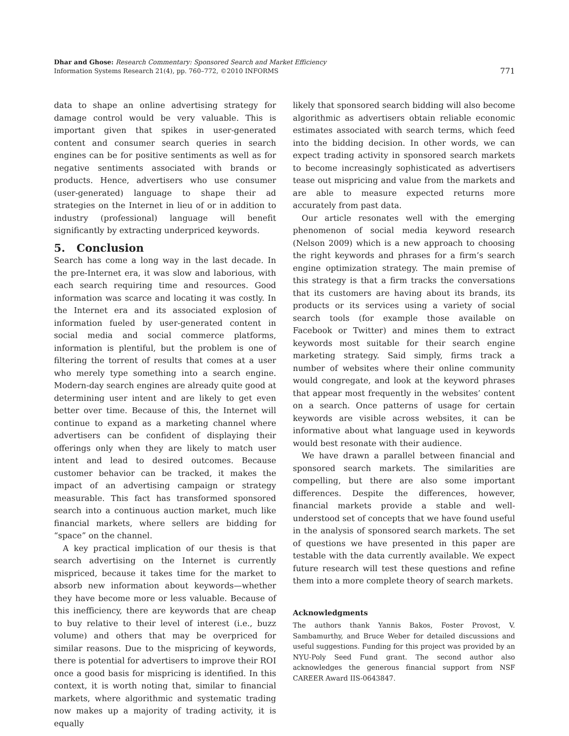Dhar and Ghose: Research Commentary: Sponsored Search and Market Efficiency
Information Systems Research 21(4), pp. 760–772, ©2010 INFORMS
771
data to shape an online advertising strategy for damage control would be very valuable. This is important given that spikes in user-generated content and consumer search queries in search engines can be for positive sentiments as well as for negative sentiments associated with brands or products. Hence, advertisers who use consumer (user-generated) language to shape their ad strategies on the Internet in lieu of or in addition to industry (professional) language will benefit significantly by extracting underpriced keywords.
5. Conclusion
Search has come a long way in the last decade. In the pre-Internet era, it was slow and laborious, with each search requiring time and resources. Good information was scarce and locating it was costly. In the Internet era and its associated explosion of information fueled by user-generated content in social media and social commerce platforms, information is plentiful, but the problem is one of filtering the torrent of results that comes at a user who merely type something into a search engine. Modern-day search engines are already quite good at determining user intent and are likely to get even better over time. Because of this, the Internet will continue to expand as a marketing channel where advertisers can be confident of displaying their offerings only when they are likely to match user intent and lead to desired outcomes. Because customer behavior can be tracked, it makes the impact of an advertising campaign or strategy measurable. This fact has transformed sponsored search into a continuous auction market, much like financial markets, where sellers are bidding for “space” on the channel.
A key practical implication of our thesis is that search advertising on the Internet is currently mispriced, because it takes time for the market to absorb new information about keywords—whether they have become more or less valuable. Because of this inefficiency, there are keywords that are cheap to buy relative to their level of interest (i.e., buzz volume) and others that may be overpriced for similar reasons. Due to the mispricing of keywords, there is potential for advertisers to improve their ROI once a good basis for mispricing is identified. In this context, it is worth noting that, similar to financial markets, where algorithmic and systematic trading now makes up a majority of trading activity, it is equally
likely that sponsored search bidding will also become algorithmic as advertisers obtain reliable economic estimates associated with search terms, which feed into the bidding decision. In other words, we can expect trading activity in sponsored search markets to become increasingly sophisticated as advertisers tease out mispricing and value from the markets and are able to measure expected returns more accurately from past data.
Our article resonates well with the emerging phenomenon of social media keyword research (Nelson 2009) which is a new approach to choosing the right keywords and phrases for a firm’s search engine optimization strategy. The main premise of this strategy is that a firm tracks the conversations that its customers are having about its brands, its products or its services using a variety of social search tools (for example those available on Facebook or Twitter) and mines them to extract keywords most suitable for their search engine marketing strategy. Said simply, firms track a number of websites where their online community would congregate, and look at the keyword phrases that appear most frequently in the websites’ content on a search. Once patterns of usage for certain keywords are visible across websites, it can be informative about what language used in keywords would best resonate with their audience.
We have drawn a parallel between financial and sponsored search markets. The similarities are compelling, but there are also some important differences. Despite the differences, however, financial markets provide a stable and well-understood set of concepts that we have found useful in the analysis of sponsored search markets. The set of questions we have presented in this paper are testable with the data currently available. We expect future research will test these questions and refine them into a more complete theory of search markets.
Acknowledgments
The authors thank Yannis Bakos, Foster Provost, V. Sambamurthy, and Bruce Weber for detailed discussions and useful suggestions. Funding for this project was provided by an NYU-Poly Seed Fund grant. The second author also acknowledges the generous financial support from NSF CAREER Award IIS-0643847.